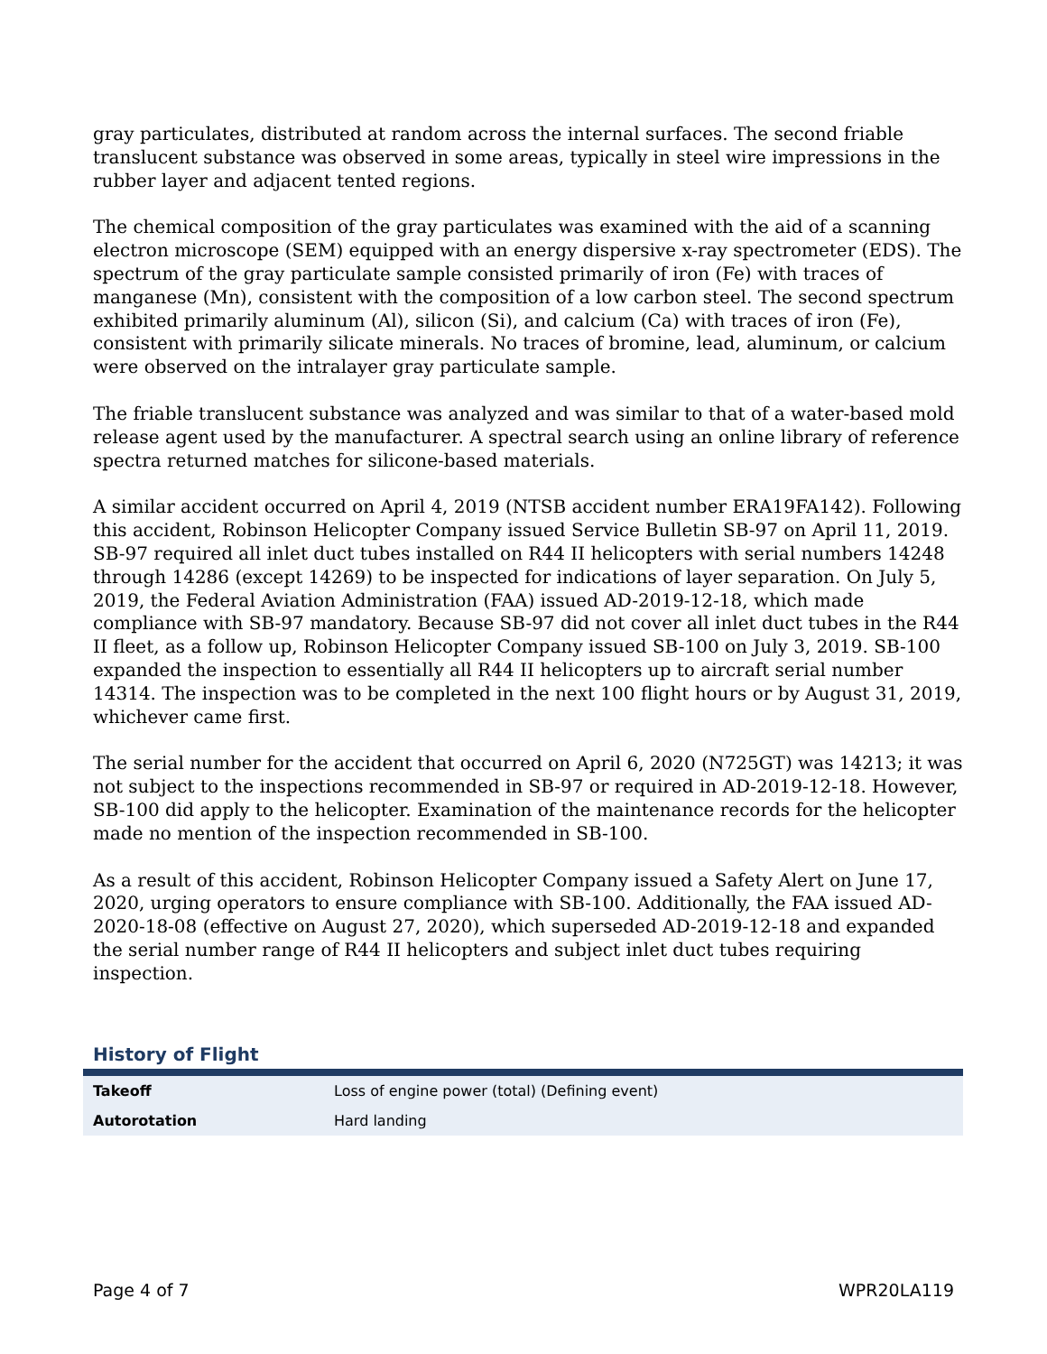gray particulates, distributed at random across the internal surfaces. The second friable translucent substance was observed in some areas, typically in steel wire impressions in the rubber layer and adjacent tented regions.
The chemical composition of the gray particulates was examined with the aid of a scanning electron microscope (SEM) equipped with an energy dispersive x-ray spectrometer (EDS). The spectrum of the gray particulate sample consisted primarily of iron (Fe) with traces of manganese (Mn), consistent with the composition of a low carbon steel. The second spectrum exhibited primarily aluminum (Al), silicon (Si), and calcium (Ca) with traces of iron (Fe), consistent with primarily silicate minerals. No traces of bromine, lead, aluminum, or calcium were observed on the intralayer gray particulate sample.
The friable translucent substance was analyzed and was similar to that of a water-based mold release agent used by the manufacturer. A spectral search using an online library of reference spectra returned matches for silicone-based materials.
A similar accident occurred on April 4, 2019 (NTSB accident number ERA19FA142). Following this accident, Robinson Helicopter Company issued Service Bulletin SB-97 on April 11, 2019. SB-97 required all inlet duct tubes installed on R44 II helicopters with serial numbers 14248 through 14286 (except 14269) to be inspected for indications of layer separation. On July 5, 2019, the Federal Aviation Administration (FAA) issued AD-2019-12-18, which made compliance with SB-97 mandatory. Because SB-97 did not cover all inlet duct tubes in the R44 II fleet, as a follow up, Robinson Helicopter Company issued SB-100 on July 3, 2019. SB-100 expanded the inspection to essentially all R44 II helicopters up to aircraft serial number 14314. The inspection was to be completed in the next 100 flight hours or by August 31, 2019, whichever came first.
The serial number for the accident that occurred on April 6, 2020 (N725GT) was 14213; it was not subject to the inspections recommended in SB-97 or required in AD-2019-12-18. However, SB-100 did apply to the helicopter. Examination of the maintenance records for the helicopter made no mention of the inspection recommended in SB-100.
As a result of this accident, Robinson Helicopter Company issued a Safety Alert on June 17, 2020, urging operators to ensure compliance with SB-100. Additionally, the FAA issued AD-2020-18-08 (effective on August 27, 2020), which superseded AD-2019-12-18 and expanded the serial number range of R44 II helicopters and subject inlet duct tubes requiring inspection.
History of Flight
| Takeoff | Loss of engine power (total) (Defining event) |
| Autorotation | Hard landing |
Page 4 of 7 WPR20LA119